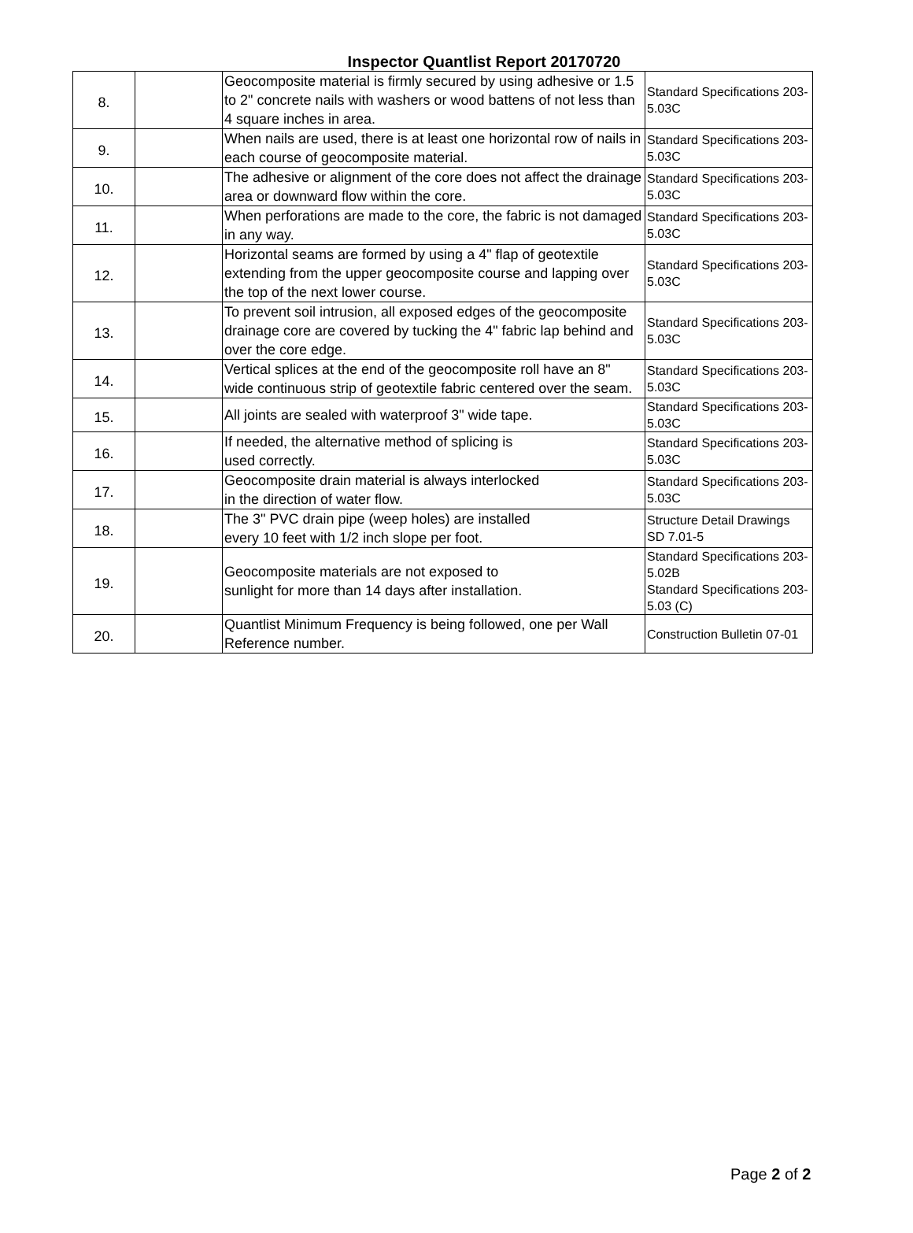Inspector Quantlist Report 20170720
| 8. | | Geocomposite material is firmly secured by using adhesive or 1.5 to 2" concrete nails with washers or wood battens of not less than 4 square inches in area. | Standard Specifications 203-5.03C |
| 9. | | When nails are used, there is at least one horizontal row of nails in each course of geocomposite material. | Standard Specifications 203-5.03C |
| 10. | | The adhesive or alignment of the core does not affect the drainage area or downward flow within the core. | Standard Specifications 203-5.03C |
| 11. | | When perforations are made to the core, the fabric is not damaged in any way. | Standard Specifications 203-5.03C |
| 12. | | Horizontal seams are formed by using a 4" flap of geotextile extending from the upper geocomposite course and lapping over the top of the next lower course. | Standard Specifications 203-5.03C |
| 13. | | To prevent soil intrusion, all exposed edges of the geocomposite drainage core are covered by tucking the 4" fabric lap behind and over the core edge. | Standard Specifications 203-5.03C |
| 14. | | Vertical splices at the end of the geocomposite roll have an 8" wide continuous strip of geotextile fabric centered over the seam. | Standard Specifications 203-5.03C |
| 15. | | All joints are sealed with waterproof 3" wide tape. | Standard Specifications 203-5.03C |
| 16. | | If needed, the alternative method of splicing is used correctly. | Standard Specifications 203-5.03C |
| 17. | | Geocomposite drain material is always interlocked in the direction of water flow. | Standard Specifications 203-5.03C |
| 18. | | The 3" PVC drain pipe (weep holes) are installed every 10 feet with 1/2 inch slope per foot. | Structure Detail Drawings SD 7.01-5 |
| 19. | | Geocomposite materials are not exposed to sunlight for more than 14 days after installation. | Standard Specifications 203-5.02B Standard Specifications 203-5.03 (C) |
| 20. | | Quantlist Minimum Frequency is being followed, one per Wall Reference number. | Construction Bulletin 07-01 |
Page 2 of 2